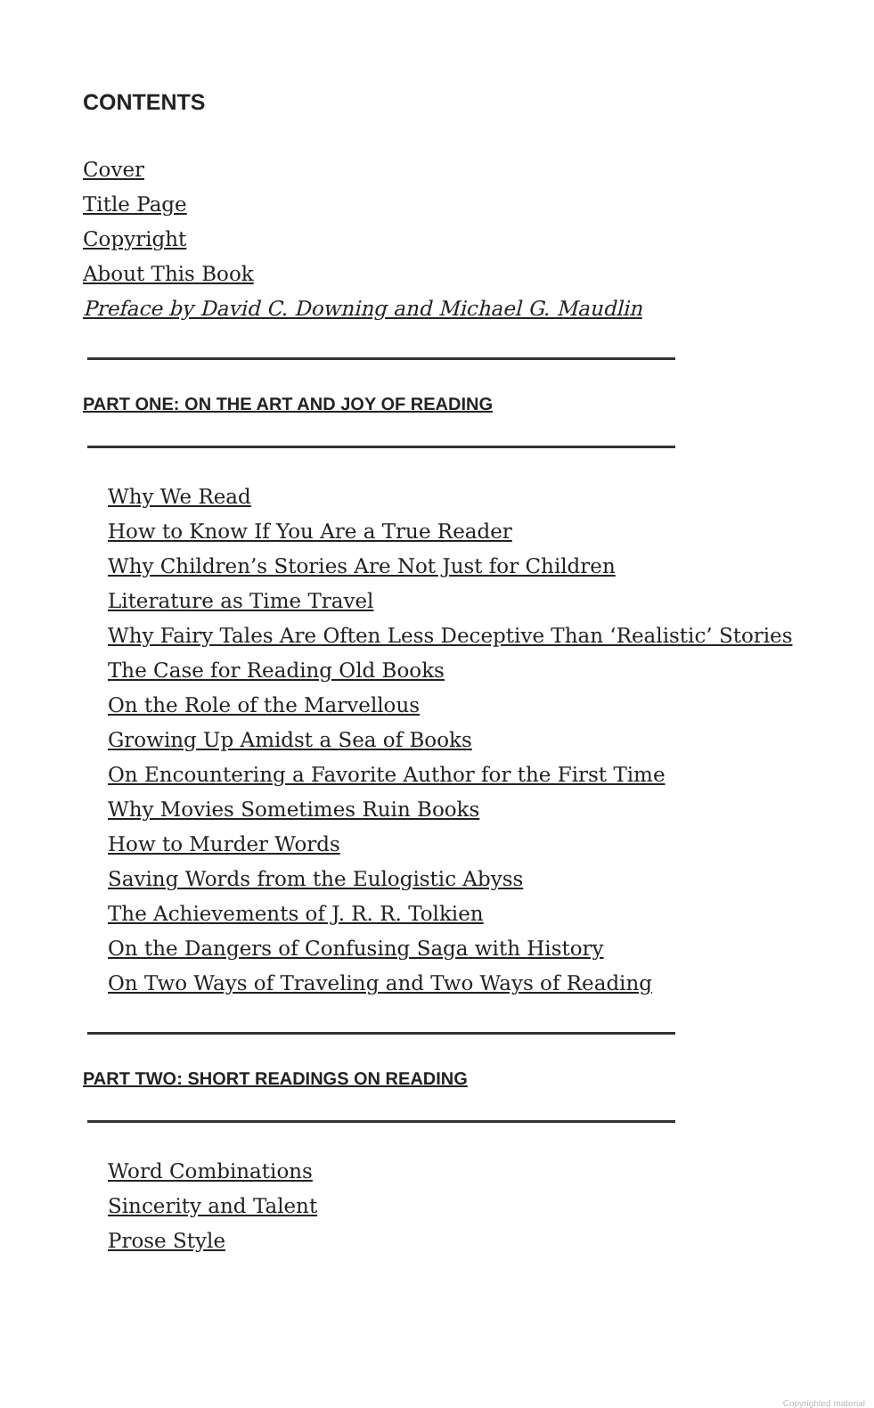CONTENTS
Cover
Title Page
Copyright
About This Book
Preface by David C. Downing and Michael G. Maudlin
PART ONE: ON THE ART AND JOY OF READING
Why We Read
How to Know If You Are a True Reader
Why Children’s Stories Are Not Just for Children
Literature as Time Travel
Why Fairy Tales Are Often Less Deceptive Than ‘Realistic’ Stories
The Case for Reading Old Books
On the Role of the Marvellous
Growing Up Amidst a Sea of Books
On Encountering a Favorite Author for the First Time
Why Movies Sometimes Ruin Books
How to Murder Words
Saving Words from the Eulogistic Abyss
The Achievements of J. R. R. Tolkien
On the Dangers of Confusing Saga with History
On Two Ways of Traveling and Two Ways of Reading
PART TWO: SHORT READINGS ON READING
Word Combinations
Sincerity and Talent
Prose Style
Copyrighted material